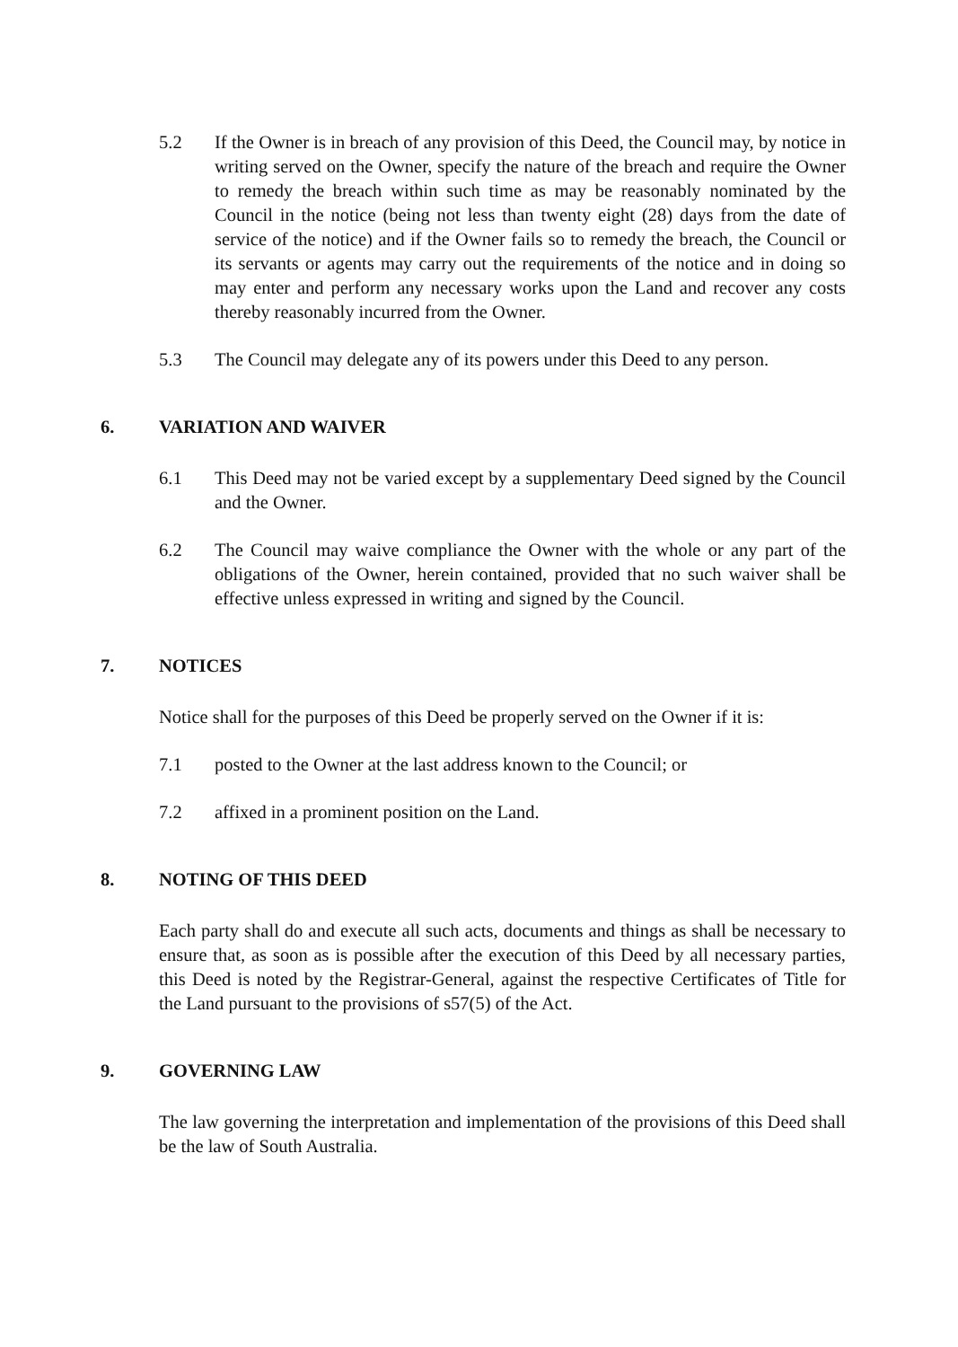5.2 If the Owner is in breach of any provision of this Deed, the Council may, by notice in writing served on the Owner, specify the nature of the breach and require the Owner to remedy the breach within such time as may be reasonably nominated by the Council in the notice (being not less than twenty eight (28) days from the date of service of the notice) and if the Owner fails so to remedy the breach, the Council or its servants or agents may carry out the requirements of the notice and in doing so may enter and perform any necessary works upon the Land and recover any costs thereby reasonably incurred from the Owner.
5.3 The Council may delegate any of its powers under this Deed to any person.
6. VARIATION AND WAIVER
6.1 This Deed may not be varied except by a supplementary Deed signed by the Council and the Owner.
6.2 The Council may waive compliance the Owner with the whole or any part of the obligations of the Owner, herein contained, provided that no such waiver shall be effective unless expressed in writing and signed by the Council.
7. NOTICES
Notice shall for the purposes of this Deed be properly served on the Owner if it is:
7.1 posted to the Owner at the last address known to the Council; or
7.2 affixed in a prominent position on the Land.
8. NOTING OF THIS DEED
Each party shall do and execute all such acts, documents and things as shall be necessary to ensure that, as soon as is possible after the execution of this Deed by all necessary parties, this Deed is noted by the Registrar-General, against the respective Certificates of Title for the Land pursuant to the provisions of s57(5) of the Act.
9. GOVERNING LAW
The law governing the interpretation and implementation of the provisions of this Deed shall be the law of South Australia.